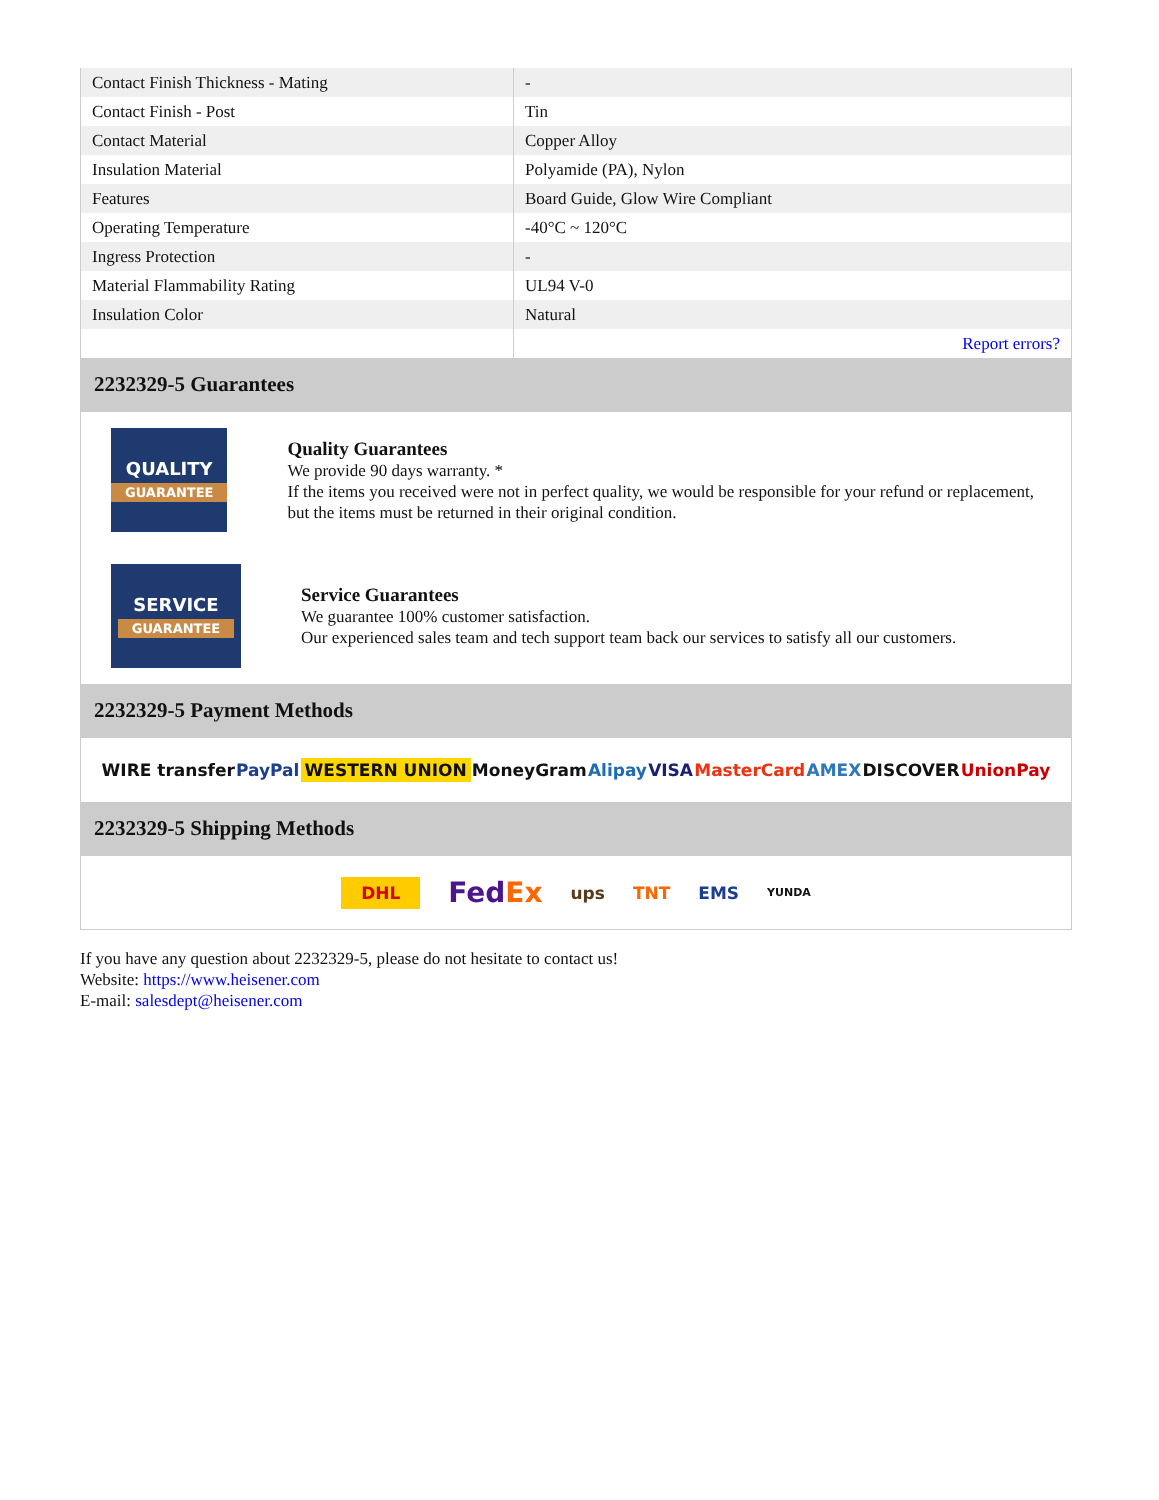| Contact Finish Thickness - Mating | - |
| Contact Finish - Post | Tin |
| Contact Material | Copper Alloy |
| Insulation Material | Polyamide (PA), Nylon |
| Features | Board Guide, Glow Wire Compliant |
| Operating Temperature | -40°C ~ 120°C |
| Ingress Protection | - |
| Material Flammability Rating | UL94 V-0 |
| Insulation Color | Natural |
| | Report errors? |
2232329-5 Guarantees
QUALITY
GUARANTEE
Quality Guarantees
We provide 90 days warranty. *
If the items you received were not in perfect quality, we would be responsible for your refund or replacement, but the items must be returned in their original condition.
SERVICE
GUARANTEE
Service Guarantees
We guarantee 100% customer satisfaction.
Our experienced sales team and tech support team back our services to satisfy all our customers.
2232329-5 Payment Methods
WIRE transfer PayPal WESTERN UNION MoneyGram Alipay VISA MasterCard AMEX DISCOVER UnionPay
2232329-5 Shipping Methods
DHL FedEx ups TNT EMS YUNDA
If you have any question about 2232329-5, please do not hesitate to contact us!
Website: https://www.heisener.com
E-mail: salesdept@heisener.com